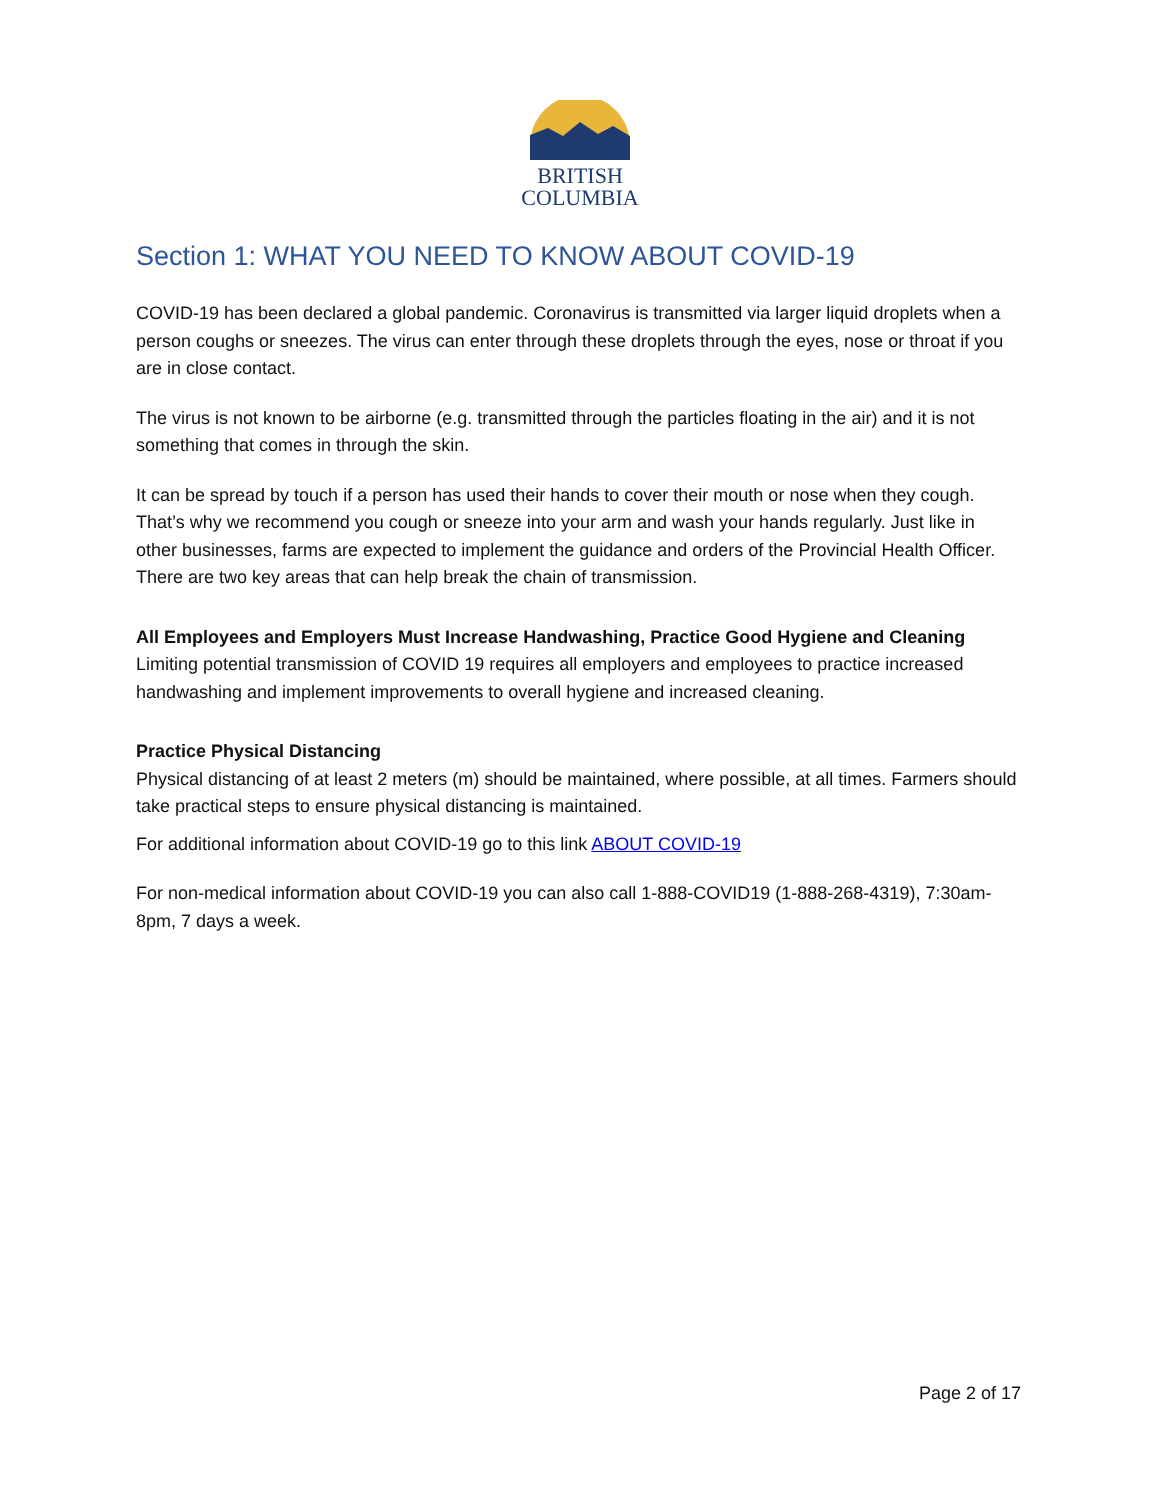BRITISH
COLUMBIA
Section 1: WHAT YOU NEED TO KNOW ABOUT COVID-19
COVID-19 has been declared a global pandemic. Coronavirus is transmitted via larger liquid droplets when a person coughs or sneezes. The virus can enter through these droplets through the eyes, nose or throat if you are in close contact.
The virus is not known to be airborne (e.g. transmitted through the particles floating in the air) and it is not something that comes in through the skin.
It can be spread by touch if a person has used their hands to cover their mouth or nose when they cough. That’s why we recommend you cough or sneeze into your arm and wash your hands regularly. Just like in other businesses, farms are expected to implement the guidance and orders of the Provincial Health Officer. There are two key areas that can help break the chain of transmission.
All Employees and Employers Must Increase Handwashing, Practice Good Hygiene and Cleaning
Limiting potential transmission of COVID 19 requires all employers and employees to practice increased handwashing and implement improvements to overall hygiene and increased cleaning.
Practice Physical Distancing
Physical distancing of at least 2 meters (m) should be maintained, where possible, at all times. Farmers should take practical steps to ensure physical distancing is maintained.
For additional information about COVID-19 go to this link ABOUT COVID-19
For non-medical information about COVID-19 you can also call 1-888-COVID19 (1-888-268-4319), 7:30am-8pm, 7 days a week.
Page 2 of 17